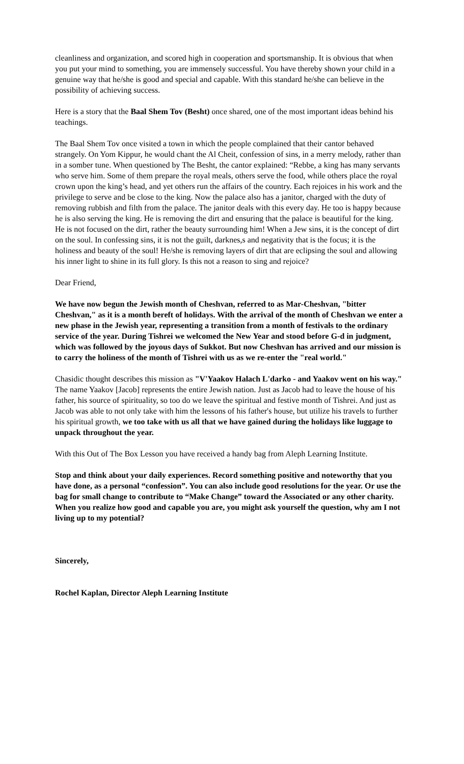cleanliness and organization, and scored high in cooperation and sportsmanship. It is obvious that when you put your mind to something, you are immensely successful. You have thereby shown your child in a genuine way that he/she is good and special and capable. With this standard he/she can believe in the possibility of achieving success.
Here is a story that the Baal Shem Tov (Besht) once shared, one of the most important ideas behind his teachings.
The Baal Shem Tov once visited a town in which the people complained that their cantor behaved strangely. On Yom Kippur, he would chant the Al Cheit, confession of sins, in a merry melody, rather than in a somber tune. When questioned by The Besht, the cantor explained: “Rebbe, a king has many servants who serve him. Some of them prepare the royal meals, others serve the food, while others place the royal crown upon the king’s head, and yet others run the affairs of the country. Each rejoices in his work and the privilege to serve and be close to the king. Now the palace also has a janitor, charged with the duty of removing rubbish and filth from the palace. The janitor deals with this every day. He too is happy because he is also serving the king. He is removing the dirt and ensuring that the palace is beautiful for the king. He is not focused on the dirt, rather the beauty surrounding him! When a Jew sins, it is the concept of dirt on the soul. In confessing sins, it is not the guilt, darknes,s and negativity that is the focus; it is the holiness and beauty of the soul! He/she is removing layers of dirt that are eclipsing the soul and allowing his inner light to shine in its full glory. Is this not a reason to sing and rejoice?
Dear Friend,
We have now begun the Jewish month of Cheshvan, referred to as Mar-Cheshvan, "bitter Cheshvan," as it is a month bereft of holidays. With the arrival of the month of Cheshvan we enter a new phase in the Jewish year, representing a transition from a month of festivals to the ordinary service of the year. During Tishrei we welcomed the New Year and stood before G-d in judgment, which was followed by the joyous days of Sukkot. But now Cheshvan has arrived and our mission is to carry the holiness of the month of Tishrei with us as we re-enter the "real world."
Chasidic thought describes this mission as "V'Yaakov Halach L'darko - and Yaakov went on his way." The name Yaakov [Jacob] represents the entire Jewish nation. Just as Jacob had to leave the house of his father, his source of spirituality, so too do we leave the spiritual and festive month of Tishrei. And just as Jacob was able to not only take with him the lessons of his father's house, but utilize his travels to further his spiritual growth, we too take with us all that we have gained during the holidays like luggage to unpack throughout the year.
With this Out of The Box Lesson you have received a handy bag from Aleph Learning Institute.
Stop and think about your daily experiences. Record something positive and noteworthy that you have done, as a personal “confession”. You can also include good resolutions for the year. Or use the bag for small change to contribute to “Make Change” toward the Associated or any other charity. When you realize how good and capable you are, you might ask yourself the question, why am I not living up to my potential?
Sincerely,
Rochel Kaplan, Director Aleph Learning Institute